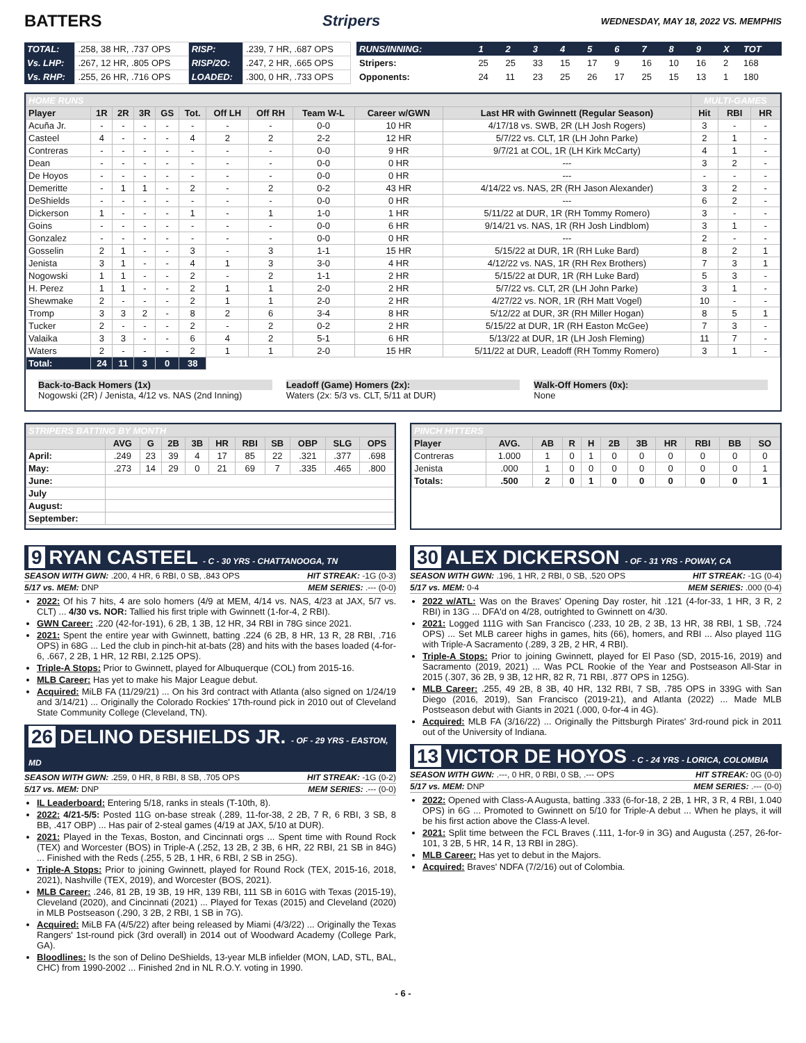BATTERS Stripers WEDNESDAY, MAY 18, 2022 VS. MEMPHIS
| TOTAL: | .258, 38 HR, .737 OPS | RISP: | .239, 7 HR, .687 OPS |
| Vs. LHP: | .267, 12 HR, .805 OPS | RISP/2O: | .247, 2 HR, .665 OPS |
| Vs. RHP: | .255, 26 HR, .716 OPS | LOADED: | .300, 0 HR, .733 OPS |
| RUNS/INNING: | 1 | 2 | 3 | 4 | 5 | 6 | 7 | 8 | 9 | X | TOT |
| Stripers: | 25 | 25 | 33 | 15 | 17 | 9 | 16 | 10 | 16 | 2 | 168 |
| Opponents: | 24 | 11 | 23 | 25 | 26 | 17 | 25 | 15 | 13 | 1 | 180 |
| HOME RUNS | | | | | | | | | | | MULTI-GAMES | | |
| --- | --- | --- | --- | --- | --- | --- | --- | --- | --- | --- | --- | --- | --- |
| Player | 1R | 2R | 3R | GS | Tot. | Off LH | Off RH | Team W-L | Career w/GWN | Last HR with Gwinnett (Regular Season) | Hit | RBI | HR |
| Acuña Jr. | - | - | - | - | - | - | - | 0-0 | 10 HR | 4/17/18 vs. SWB, 2R (LH Josh Rogers) | 3 | - | - |
| Casteel | 4 | - | - | - | 4 | 2 | 2 | 2-2 | 12 HR | 5/7/22 vs. CLT, 1R (LH John Parke) | 2 | 1 | - |
| Contreras | - | - | - | - | - | - | - | 0-0 | 9 HR | 9/7/21 at COL, 1R (LH Kirk McCarty) | 4 | 1 | - |
| Dean | - | - | - | - | - | - | - | 0-0 | 0 HR | --- | 3 | 2 | - |
| De Hoyos | - | - | - | - | - | - | - | 0-0 | 0 HR | --- | - | - | - |
| Demeritte | - | 1 | 1 | - | 2 | - | 2 | 0-2 | 43 HR | 4/14/22 vs. NAS, 2R (RH Jason Alexander) | 3 | 2 | - |
| DeShields | - | - | - | - | - | - | - | 0-0 | 0 HR | --- | 6 | 2 | - |
| Dickerson | 1 | - | - | - | 1 | - | 1 | 1-0 | 1 HR | 5/11/22 at DUR, 1R (RH Tommy Romero) | 3 | - | - |
| Goins | - | - | - | - | - | - | - | 0-0 | 6 HR | 9/14/21 vs. NAS, 1R (RH Josh Lindblom) | 3 | 1 | - |
| Gonzalez | - | - | - | - | - | - | - | 0-0 | 0 HR | --- | 2 | - | - |
| Gosselin | 2 | 1 | - | - | 3 | - | 3 | 1-1 | 15 HR | 5/15/22 at DUR, 1R (RH Luke Bard) | 8 | 2 | 1 |
| Jenista | 3 | 1 | - | - | 4 | 1 | 3 | 3-0 | 4 HR | 4/12/22 vs. NAS, 1R (RH Rex Brothers) | 7 | 3 | 1 |
| Nogowski | 1 | 1 | - | - | 2 | - | 2 | 1-1 | 2 HR | 5/15/22 at DUR, 1R (RH Luke Bard) | 5 | 3 | - |
| H. Perez | 1 | 1 | - | - | 2 | 1 | 1 | 2-0 | 2 HR | 5/7/22 vs. CLT, 2R (LH John Parke) | 3 | 1 | - |
| Shewmake | 2 | - | - | - | 2 | 1 | 1 | 2-0 | 2 HR | 4/27/22 vs. NOR, 1R (RH Matt Vogel) | 10 | - | - |
| Tromp | 3 | 3 | 2 | - | 8 | 2 | 6 | 3-4 | 8 HR | 5/12/22 at DUR, 3R (RH Miller Hogan) | 8 | 5 | 1 |
| Tucker | 2 | - | - | - | 2 | - | 2 | 0-2 | 2 HR | 5/15/22 at DUR, 1R (RH Easton McGee) | 7 | 3 | - |
| Valaika | 3 | 3 | - | - | 6 | 4 | 2 | 5-1 | 6 HR | 5/13/22 at DUR, 1R (LH Josh Fleming) | 11 | 7 | - |
| Waters | 2 | - | - | - | 2 | 1 | 1 | 2-0 | 15 HR | 5/11/22 at DUR, Leadoff (RH Tommy Romero) | 3 | 1 | - |
| Total: | 24 | 11 | 3 | 0 | 38 | | | | | | | | |
Back-to-Back Homers (1x)
Nogowski (2R) / Jenista, 4/12 vs. NAS (2nd Inning)
Leadoff (Game) Homers (2x):
Waters (2x: 5/3 vs. CLT, 5/11 at DUR)
Walk-Off Homers (0x):
None
| STRIPERS BATTING BY MONTH | | | | | | | | | | |
| --- | --- | --- | --- | --- | --- | --- | --- | --- | --- | --- |
| | AVG | G | 2B | 3B | HR | RBI | SB | OBP | SLG | OPS |
| April: | .249 | 23 | 39 | 4 | 17 | 85 | 22 | .321 | .377 | .698 |
| May: | .273 | 14 | 29 | 0 | 21 | 69 | 7 | .335 | .465 | .800 |
| June: | | | | | | | | | | |
| July | | | | | | | | | | |
| August: | | | | | | | | | | |
| September: | | | | | | | | | | |
| PINCH HITTERS | | | | | | | | | | |
| --- | --- | --- | --- | --- | --- | --- | --- | --- | --- | --- |
| Player | AVG. | AB | R | H | 2B | 3B | HR | RBI | BB | SO |
| Contreras | 1.000 | 1 | 0 | 1 | 0 | 0 | 0 | 0 | 0 | 0 |
| Jenista | .000 | 1 | 0 | 0 | 0 | 0 | 0 | 0 | 0 | 1 |
| Totals: | .500 | 2 | 0 | 1 | 0 | 0 | 0 | 0 | 0 | 1 |
9 RYAN CASTEEL - C - 30 YRS - CHATTANOOGA, TN
SEASON WITH GWN: .200, 4 HR, 6 RBI, 0 SB, .843 OPS HIT STREAK: -1G (0-3)
5/17 vs. MEM: DNP MEM SERIES: .--- (0-0)
2022: Of his 7 hits, 4 are solo homers (4/9 at MEM, 4/14 vs. NAS, 4/23 at JAX, 5/7 vs. CLT) ... 4/30 vs. NOR: Tallied his first triple with Gwinnett (1-for-4, 2 RBI).
GWN Career: .220 (42-for-191), 6 2B, 1 3B, 12 HR, 34 RBI in 78G since 2021.
2021: Spent the entire year with Gwinnett, batting .224 (6 2B, 8 HR, 13 R, 28 RBI, .716 OPS) in 68G ... Led the club in pinch-hit at-bats (28) and hits with the bases loaded (4-for-6, .667, 2 2B, 1 HR, 12 RBI, 2.125 OPS).
Triple-A Stops: Prior to Gwinnett, played for Albuquerque (COL) from 2015-16.
MLB Career: Has yet to make his Major League debut.
Acquired: MiLB FA (11/29/21) ... On his 3rd contract with Atlanta (also signed on 1/24/19 and 3/14/21) ... Originally the Colorado Rockies' 17th-round pick in 2010 out of Cleveland State Community College (Cleveland, TN).
26 DELINO DESHIELDS JR. - OF - 29 YRS - EASTON, MD
SEASON WITH GWN: .259, 0 HR, 8 RBI, 8 SB, .705 OPS HIT STREAK: -1G (0-2)
5/17 vs. MEM: DNP MEM SERIES: .--- (0-0)
IL Leaderboard: Entering 5/18, ranks in steals (T-10th, 8).
2022: 4/21-5/5: Posted 11G on-base streak (.289, 11-for-38, 2 2B, 7 R, 6 RBI, 3 SB, 8 BB, .417 OBP) ... Has pair of 2-steal games (4/19 at JAX, 5/10 at DUR).
2021: Played in the Texas, Boston, and Cincinnati orgs ... Spent time with Round Rock (TEX) and Worcester (BOS) in Triple-A (.252, 13 2B, 2 3B, 6 HR, 22 RBI, 21 SB in 84G) ... Finished with the Reds (.255, 5 2B, 1 HR, 6 RBI, 2 SB in 25G).
Triple-A Stops: Prior to joining Gwinnett, played for Round Rock (TEX, 2015-16, 2018, 2021), Nashville (TEX, 2019), and Worcester (BOS, 2021).
MLB Career: .246, 81 2B, 19 3B, 19 HR, 139 RBI, 111 SB in 601G with Texas (2015-19), Cleveland (2020), and Cincinnati (2021) ... Played for Texas (2015) and Cleveland (2020) in MLB Postseason (.290, 3 2B, 2 RBI, 1 SB in 7G).
Acquired: MiLB FA (4/5/22) after being released by Miami (4/3/22) ... Originally the Texas Rangers' 1st-round pick (3rd overall) in 2014 out of Woodward Academy (College Park, GA).
Bloodlines: Is the son of Delino DeShields, 13-year MLB infielder (MON, LAD, STL, BAL, CHC) from 1990-2002 ... Finished 2nd in NL R.O.Y. voting in 1990.
30 ALEX DICKERSON - OF - 31 YRS - POWAY, CA
SEASON WITH GWN: .196, 1 HR, 2 RBI, 0 SB, .520 OPS HIT STREAK: -1G (0-4)
5/17 vs. MEM: 0-4 MEM SERIES: .000 (0-4)
2022 w/ATL: Was on the Braves' Opening Day roster, hit .121 (4-for-33, 1 HR, 3 R, 2 RBI) in 13G ... DFA'd on 4/28, outrighted to Gwinnett on 4/30.
2021: Logged 111G with San Francisco (.233, 10 2B, 2 3B, 13 HR, 38 RBI, 1 SB, .724 OPS) ... Set MLB career highs in games, hits (66), homers, and RBI ... Also played 11G with Triple-A Sacramento (.289, 3 2B, 2 HR, 4 RBI).
Triple-A Stops: Prior to joining Gwinnett, played for El Paso (SD, 2015-16, 2019) and Sacramento (2019, 2021) ... Was PCL Rookie of the Year and Postseason All-Star in 2015 (.307, 36 2B, 9 3B, 12 HR, 82 R, 71 RBI, .877 OPS in 125G).
MLB Career: .255, 49 2B, 8 3B, 40 HR, 132 RBI, 7 SB, .785 OPS in 339G with San Diego (2016, 2019), San Francisco (2019-21), and Atlanta (2022) ... Made MLB Postseason debut with Giants in 2021 (.000, 0-for-4 in 4G).
Acquired: MLB FA (3/16/22) ... Originally the Pittsburgh Pirates' 3rd-round pick in 2011 out of the University of Indiana.
13 VICTOR DE HOYOS - C - 24 YRS - LORICA, COLOMBIA
SEASON WITH GWN: .---, 0 HR, 0 RBI, 0 SB, .--- OPS HIT STREAK: 0G (0-0)
5/17 vs. MEM: DNP MEM SERIES: .--- (0-0)
2022: Opened with Class-A Augusta, batting .333 (6-for-18, 2 2B, 1 HR, 3 R, 4 RBI, 1.040 OPS) in 6G ... Promoted to Gwinnett on 5/10 for Triple-A debut ... When he plays, it will be his first action above the Class-A level.
2021: Split time between the FCL Braves (.111, 1-for-9 in 3G) and Augusta (.257, 26-for-101, 3 2B, 5 HR, 14 R, 13 RBI in 28G).
MLB Career: Has yet to debut in the Majors.
Acquired: Braves' NDFA (7/2/16) out of Colombia.
- 6 -